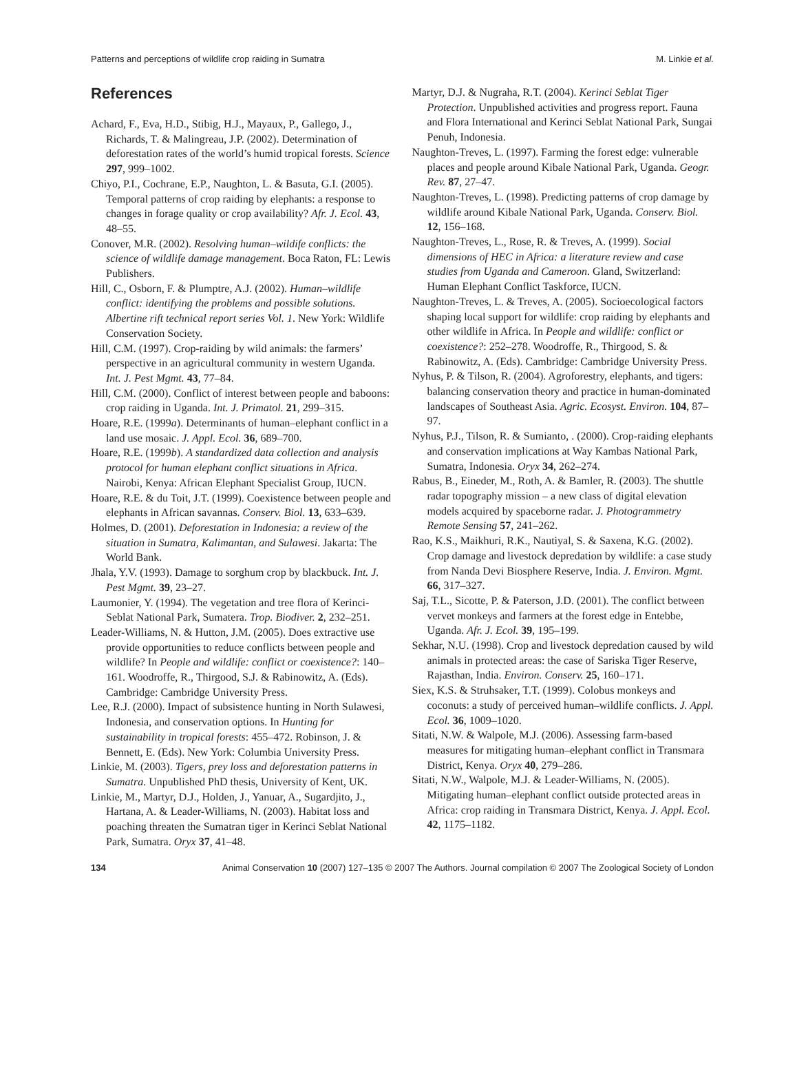Patterns and perceptions of wildlife crop raiding in Sumatra M. Linkie et al.
References
Achard, F., Eva, H.D., Stibig, H.J., Mayaux, P., Gallego, J., Richards, T. & Malingreau, J.P. (2002). Determination of deforestation rates of the world’s humid tropical forests. Science 297, 999–1002.
Chiyo, P.I., Cochrane, E.P., Naughton, L. & Basuta, G.I. (2005). Temporal patterns of crop raiding by elephants: a response to changes in forage quality or crop availability? Afr. J. Ecol. 43, 48–55.
Conover, M.R. (2002). Resolving human–wildife conflicts: the science of wildlife damage management. Boca Raton, FL: Lewis Publishers.
Hill, C., Osborn, F. & Plumptre, A.J. (2002). Human–wildlife conflict: identifying the problems and possible solutions. Albertine rift technical report series Vol. 1. New York: Wildlife Conservation Society.
Hill, C.M. (1997). Crop-raiding by wild animals: the farmers’ perspective in an agricultural community in western Uganda. Int. J. Pest Mgmt. 43, 77–84.
Hill, C.M. (2000). Conflict of interest between people and baboons: crop raiding in Uganda. Int. J. Primatol. 21, 299–315.
Hoare, R.E. (1999a). Determinants of human–elephant conflict in a land use mosaic. J. Appl. Ecol. 36, 689–700.
Hoare, R.E. (1999b). A standardized data collection and analysis protocol for human elephant conflict situations in Africa. Nairobi, Kenya: African Elephant Specialist Group, IUCN.
Hoare, R.E. & du Toit, J.T. (1999). Coexistence between people and elephants in African savannas. Conserv. Biol. 13, 633–639.
Holmes, D. (2001). Deforestation in Indonesia: a review of the situation in Sumatra, Kalimantan, and Sulawesi. Jakarta: The World Bank.
Jhala, Y.V. (1993). Damage to sorghum crop by blackbuck. Int. J. Pest Mgmt. 39, 23–27.
Laumonier, Y. (1994). The vegetation and tree flora of Kerinci-Seblat National Park, Sumatera. Trop. Biodiver. 2, 232–251.
Leader-Williams, N. & Hutton, J.M. (2005). Does extractive use provide opportunities to reduce conflicts between people and wildlife? In People and wildlife: conflict or coexistence?: 140–161. Woodroffe, R., Thirgood, S.J. & Rabinowitz, A. (Eds). Cambridge: Cambridge University Press.
Lee, R.J. (2000). Impact of subsistence hunting in North Sulawesi, Indonesia, and conservation options. In Hunting for sustainability in tropical forests: 455–472. Robinson, J. & Bennett, E. (Eds). New York: Columbia University Press.
Linkie, M. (2003). Tigers, prey loss and deforestation patterns in Sumatra. Unpublished PhD thesis, University of Kent, UK.
Linkie, M., Martyr, D.J., Holden, J., Yanuar, A., Sugardjito, J., Hartana, A. & Leader-Williams, N. (2003). Habitat loss and poaching threaten the Sumatran tiger in Kerinci Seblat National Park, Sumatra. Oryx 37, 41–48.
Martyr, D.J. & Nugraha, R.T. (2004). Kerinci Seblat Tiger Protection. Unpublished activities and progress report. Fauna and Flora International and Kerinci Seblat National Park, Sungai Penuh, Indonesia.
Naughton-Treves, L. (1997). Farming the forest edge: vulnerable places and people around Kibale National Park, Uganda. Geogr. Rev. 87, 27–47.
Naughton-Treves, L. (1998). Predicting patterns of crop damage by wildlife around Kibale National Park, Uganda. Conserv. Biol. 12, 156–168.
Naughton-Treves, L., Rose, R. & Treves, A. (1999). Social dimensions of HEC in Africa: a literature review and case studies from Uganda and Cameroon. Gland, Switzerland: Human Elephant Conflict Taskforce, IUCN.
Naughton-Treves, L. & Treves, A. (2005). Socioecological factors shaping local support for wildlife: crop raiding by elephants and other wildlife in Africa. In People and wildlife: conflict or coexistence?: 252–278. Woodroffe, R., Thirgood, S. & Rabinowitz, A. (Eds). Cambridge: Cambridge University Press.
Nyhus, P. & Tilson, R. (2004). Agroforestry, elephants, and tigers: balancing conservation theory and practice in human-dominated landscapes of Southeast Asia. Agric. Ecosyst. Environ. 104, 87–97.
Nyhus, P.J., Tilson, R. & Sumianto, . (2000). Crop-raiding elephants and conservation implications at Way Kambas National Park, Sumatra, Indonesia. Oryx 34, 262–274.
Rabus, B., Eineder, M., Roth, A. & Bamler, R. (2003). The shuttle radar topography mission – a new class of digital elevation models acquired by spaceborne radar. J. Photogrammetry Remote Sensing 57, 241–262.
Rao, K.S., Maikhuri, R.K., Nautiyal, S. & Saxena, K.G. (2002). Crop damage and livestock depredation by wildlife: a case study from Nanda Devi Biosphere Reserve, India. J. Environ. Mgmt. 66, 317–327.
Saj, T.L., Sicotte, P. & Paterson, J.D. (2001). The conflict between vervet monkeys and farmers at the forest edge in Entebbe, Uganda. Afr. J. Ecol. 39, 195–199.
Sekhar, N.U. (1998). Crop and livestock depredation caused by wild animals in protected areas: the case of Sariska Tiger Reserve, Rajasthan, India. Environ. Conserv. 25, 160–171.
Siex, K.S. & Struhsaker, T.T. (1999). Colobus monkeys and coconuts: a study of perceived human–wildlife conflicts. J. Appl. Ecol. 36, 1009–1020.
Sitati, N.W. & Walpole, M.J. (2006). Assessing farm-based measures for mitigating human–elephant conflict in Transmara District, Kenya. Oryx 40, 279–286.
Sitati, N.W., Walpole, M.J. & Leader-Williams, N. (2005). Mitigating human–elephant conflict outside protected areas in Africa: crop raiding in Transmara District, Kenya. J. Appl. Ecol. 42, 1175–1182.
134 Animal Conservation 10 (2007) 127–135 © 2007 The Authors. Journal compilation © 2007 The Zoological Society of London